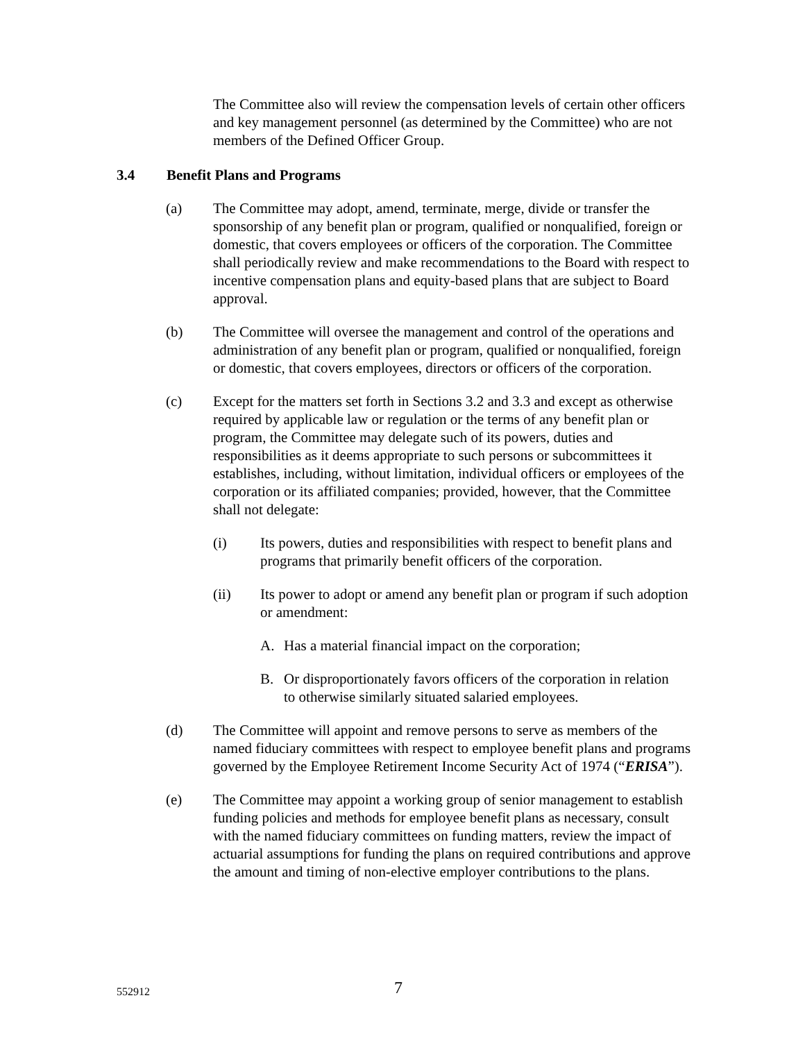The Committee also will review the compensation levels of certain other officers and key management personnel (as determined by the Committee) who are not members of the Defined Officer Group.
3.4 Benefit Plans and Programs
(a) The Committee may adopt, amend, terminate, merge, divide or transfer the sponsorship of any benefit plan or program, qualified or nonqualified, foreign or domestic, that covers employees or officers of the corporation. The Committee shall periodically review and make recommendations to the Board with respect to incentive compensation plans and equity-based plans that are subject to Board approval.
(b) The Committee will oversee the management and control of the operations and administration of any benefit plan or program, qualified or nonqualified, foreign or domestic, that covers employees, directors or officers of the corporation.
(c) Except for the matters set forth in Sections 3.2 and 3.3 and except as otherwise required by applicable law or regulation or the terms of any benefit plan or program, the Committee may delegate such of its powers, duties and responsibilities as it deems appropriate to such persons or subcommittees it establishes, including, without limitation, individual officers or employees of the corporation or its affiliated companies; provided, however, that the Committee shall not delegate:
(i) Its powers, duties and responsibilities with respect to benefit plans and programs that primarily benefit officers of the corporation.
(ii) Its power to adopt or amend any benefit plan or program if such adoption or amendment:
A. Has a material financial impact on the corporation;
B. Or disproportionately favors officers of the corporation in relation to otherwise similarly situated salaried employees.
(d) The Committee will appoint and remove persons to serve as members of the named fiduciary committees with respect to employee benefit plans and programs governed by the Employee Retirement Income Security Act of 1974 (“ERISA”).
(e) The Committee may appoint a working group of senior management to establish funding policies and methods for employee benefit plans as necessary, consult with the named fiduciary committees on funding matters, review the impact of actuarial assumptions for funding the plans on required contributions and approve the amount and timing of non-elective employer contributions to the plans.
552912 7